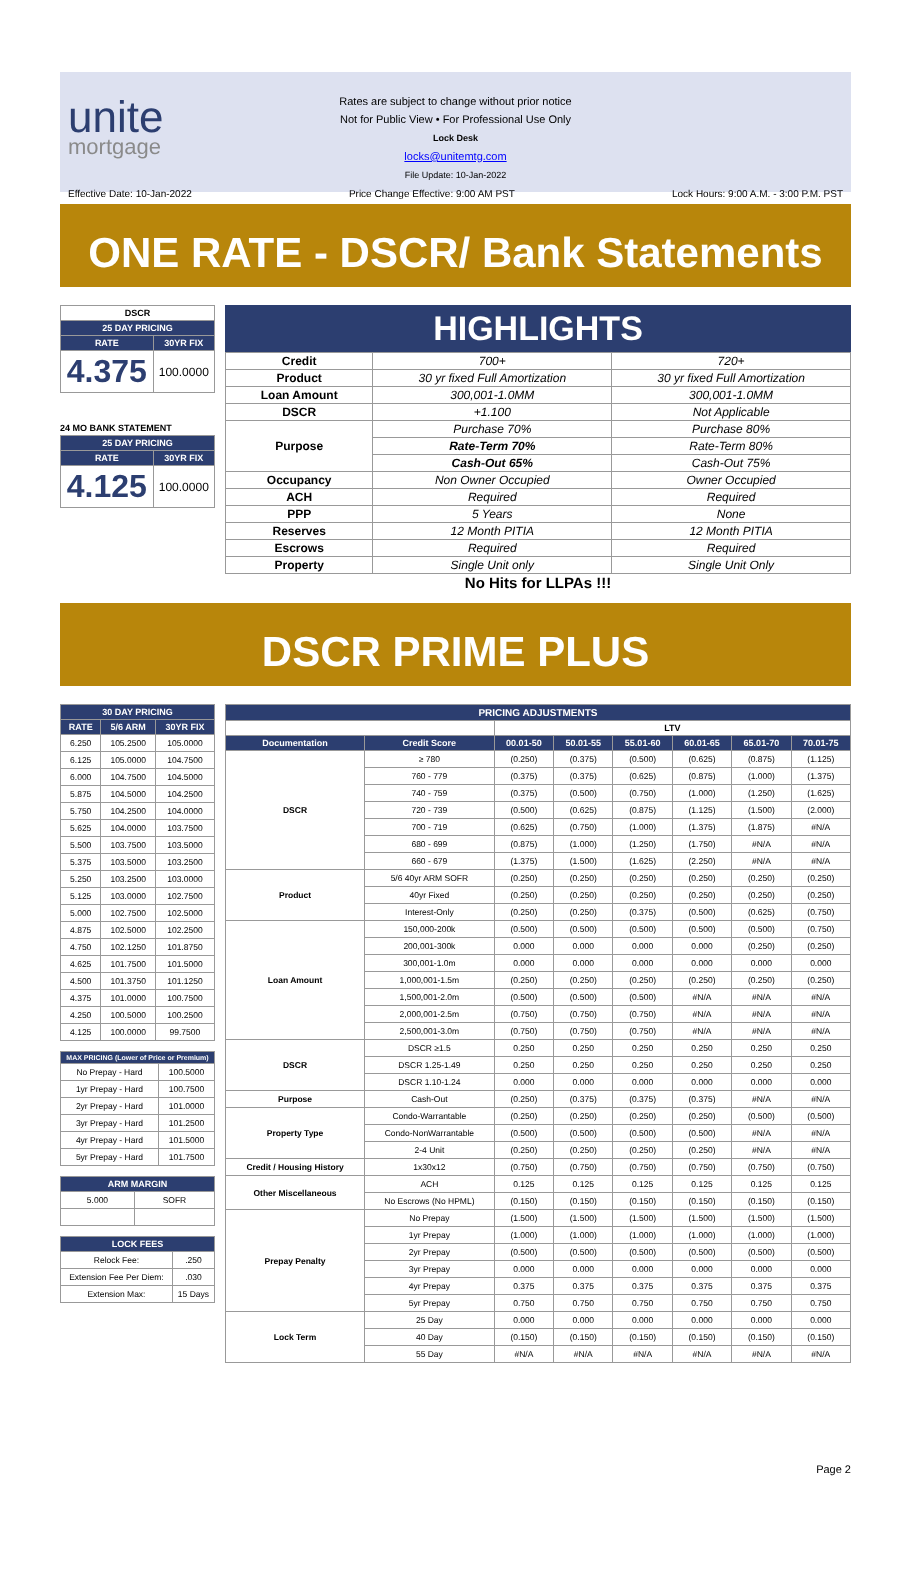unite
mortgage
Rates are subject to change without prior notice
Not for Public View • For Professional Use Only
Lock Desk
locks@unitemtg.com
File Update: 10-Jan-2022
Effective Date: 10-Jan-2022 Price Change Effective: 9:00 AM PST Lock Hours: 9:00 A.M. - 3:00 P.M. PST
ONE RATE - DSCR/ Bank Statements
| DSCR | |
| --- | --- |
| 25 DAY PRICING | |
| RATE | 30YR FIX |
| 4.375 | 100.0000 |
24 MO BANK STATEMENT
| 25 DAY PRICING | |
| --- | --- |
| RATE | 30YR FIX |
| 4.125 | 100.0000 |
HIGHLIGHTS
| Credit | 700+ | 720+ |
| Product | 30 yr fixed Full Amortization | 30 yr fixed Full Amortization |
| Loan Amount | 300,001-1.0MM | 300,001-1.0MM |
| DSCR | +1.100 | Not Applicable |
| Purpose | Purchase 70% | Purchase 80% |
| | Rate-Term 70% | Rate-Term 80% |
| | Cash-Out 65% | Cash-Out 75% |
| Occupancy | Non Owner Occupied | Owner Occupied |
| ACH | Required | Required |
| PPP | 5 Years | None |
| Reserves | 12 Month PITIA | 12 Month PITIA |
| Escrows | Required | Required |
| Property | Single Unit only | Single Unit Only |
No Hits for LLPAs !!!
DSCR PRIME PLUS
| 30 DAY PRICING | | |
| --- | --- | --- |
| RATE | 5/6 ARM | 30YR FIX |
| 6.250 | 105.2500 | 105.0000 |
| 6.125 | 105.0000 | 104.7500 |
| 6.000 | 104.7500 | 104.5000 |
| 5.875 | 104.5000 | 104.2500 |
| 5.750 | 104.2500 | 104.0000 |
| 5.625 | 104.0000 | 103.7500 |
| 5.500 | 103.7500 | 103.5000 |
| 5.375 | 103.5000 | 103.2500 |
| 5.250 | 103.2500 | 103.0000 |
| 5.125 | 103.0000 | 102.7500 |
| 5.000 | 102.7500 | 102.5000 |
| 4.875 | 102.5000 | 102.2500 |
| 4.750 | 102.1250 | 101.8750 |
| 4.625 | 101.7500 | 101.5000 |
| 4.500 | 101.3750 | 101.1250 |
| 4.375 | 101.0000 | 100.7500 |
| 4.250 | 100.5000 | 100.2500 |
| 4.125 | 100.0000 | 99.7500 |
| MAX PRICING (Lower of Price or Premium) | |
| --- | --- |
| No Prepay - Hard | 100.5000 |
| 1yr Prepay - Hard | 100.7500 |
| 2yr Prepay - Hard | 101.0000 |
| 3yr Prepay - Hard | 101.2500 |
| 4yr Prepay - Hard | 101.5000 |
| 5yr Prepay - Hard | 101.7500 |
| ARM MARGIN | |
| --- | --- |
| 5.000 | SOFR |
| LOCK FEES | |
| --- | --- |
| Relock Fee: | .250 |
| Extension Fee Per Diem: | .030 |
| Extension Max: | 15 Days |
| PRICING ADJUSTMENTS | | | | | | | |
| --- | --- | --- | --- | --- | --- | --- | --- |
| | | LTV | | | | | |
| Documentation | Credit Score | 00.01-50 | 50.01-55 | 55.01-60 | 60.01-65 | 65.01-70 | 70.01-75 |
| DSCR | ≥ 780 | (0.250) | (0.375) | (0.500) | (0.625) | (0.875) | (1.125) |
| | 760 - 779 | (0.375) | (0.375) | (0.625) | (0.875) | (1.000) | (1.375) |
| | 740 - 759 | (0.375) | (0.500) | (0.750) | (1.000) | (1.250) | (1.625) |
| | 720 - 739 | (0.500) | (0.625) | (0.875) | (1.125) | (1.500) | (2.000) |
| | 700 - 719 | (0.625) | (0.750) | (1.000) | (1.375) | (1.875) | #N/A |
| | 680 - 699 | (0.875) | (1.000) | (1.250) | (1.750) | #N/A | #N/A |
| | 660 - 679 | (1.375) | (1.500) | (1.625) | (2.250) | #N/A | #N/A |
| Product | 5/6 40yr ARM SOFR | (0.250) | (0.250) | (0.250) | (0.250) | (0.250) | (0.250) |
| | 40yr Fixed | (0.250) | (0.250) | (0.250) | (0.250) | (0.250) | (0.250) |
| | Interest-Only | (0.250) | (0.250) | (0.375) | (0.500) | (0.625) | (0.750) |
| Loan Amount | 150,000-200k | (0.500) | (0.500) | (0.500) | (0.500) | (0.500) | (0.750) |
| | 200,001-300k | 0.000 | 0.000 | 0.000 | 0.000 | (0.250) | (0.250) |
| | 300,001-1.0m | 0.000 | 0.000 | 0.000 | 0.000 | 0.000 | 0.000 |
| | 1,000,001-1.5m | (0.250) | (0.250) | (0.250) | (0.250) | (0.250) | (0.250) |
| | 1,500,001-2.0m | (0.500) | (0.500) | (0.500) | #N/A | #N/A | #N/A |
| | 2,000,001-2.5m | (0.750) | (0.750) | (0.750) | #N/A | #N/A | #N/A |
| | 2,500,001-3.0m | (0.750) | (0.750) | (0.750) | #N/A | #N/A | #N/A |
| DSCR | DSCR ≥1.5 | 0.250 | 0.250 | 0.250 | 0.250 | 0.250 | 0.250 |
| | DSCR 1.25-1.49 | 0.250 | 0.250 | 0.250 | 0.250 | 0.250 | 0.250 |
| | DSCR 1.10-1.24 | 0.000 | 0.000 | 0.000 | 0.000 | 0.000 | 0.000 |
| Purpose | Cash-Out | (0.250) | (0.375) | (0.375) | (0.375) | #N/A | #N/A |
| Property Type | Condo-Warrantable | (0.250) | (0.250) | (0.250) | (0.250) | (0.500) | (0.500) |
| | Condo-NonWarrantable | (0.500) | (0.500) | (0.500) | (0.500) | #N/A | #N/A |
| | 2-4 Unit | (0.250) | (0.250) | (0.250) | (0.250) | #N/A | #N/A |
| Credit / Housing History | 1x30x12 | (0.750) | (0.750) | (0.750) | (0.750) | (0.750) | (0.750) |
| Other Miscellaneous | ACH | 0.125 | 0.125 | 0.125 | 0.125 | 0.125 | 0.125 |
| | No Escrows (No HPML) | (0.150) | (0.150) | (0.150) | (0.150) | (0.150) | (0.150) |
| Prepay Penalty | No Prepay | (1.500) | (1.500) | (1.500) | (1.500) | (1.500) | (1.500) |
| | 1yr Prepay | (1.000) | (1.000) | (1.000) | (1.000) | (1.000) | (1.000) |
| | 2yr Prepay | (0.500) | (0.500) | (0.500) | (0.500) | (0.500) | (0.500) |
| | 3yr Prepay | 0.000 | 0.000 | 0.000 | 0.000 | 0.000 | 0.000 |
| | 4yr Prepay | 0.375 | 0.375 | 0.375 | 0.375 | 0.375 | 0.375 |
| | 5yr Prepay | 0.750 | 0.750 | 0.750 | 0.750 | 0.750 | 0.750 |
| Lock Term | 25 Day | 0.000 | 0.000 | 0.000 | 0.000 | 0.000 | 0.000 |
| | 40 Day | (0.150) | (0.150) | (0.150) | (0.150) | (0.150) | (0.150) |
| | 55 Day | #N/A | #N/A | #N/A | #N/A | #N/A | #N/A |
Page 2